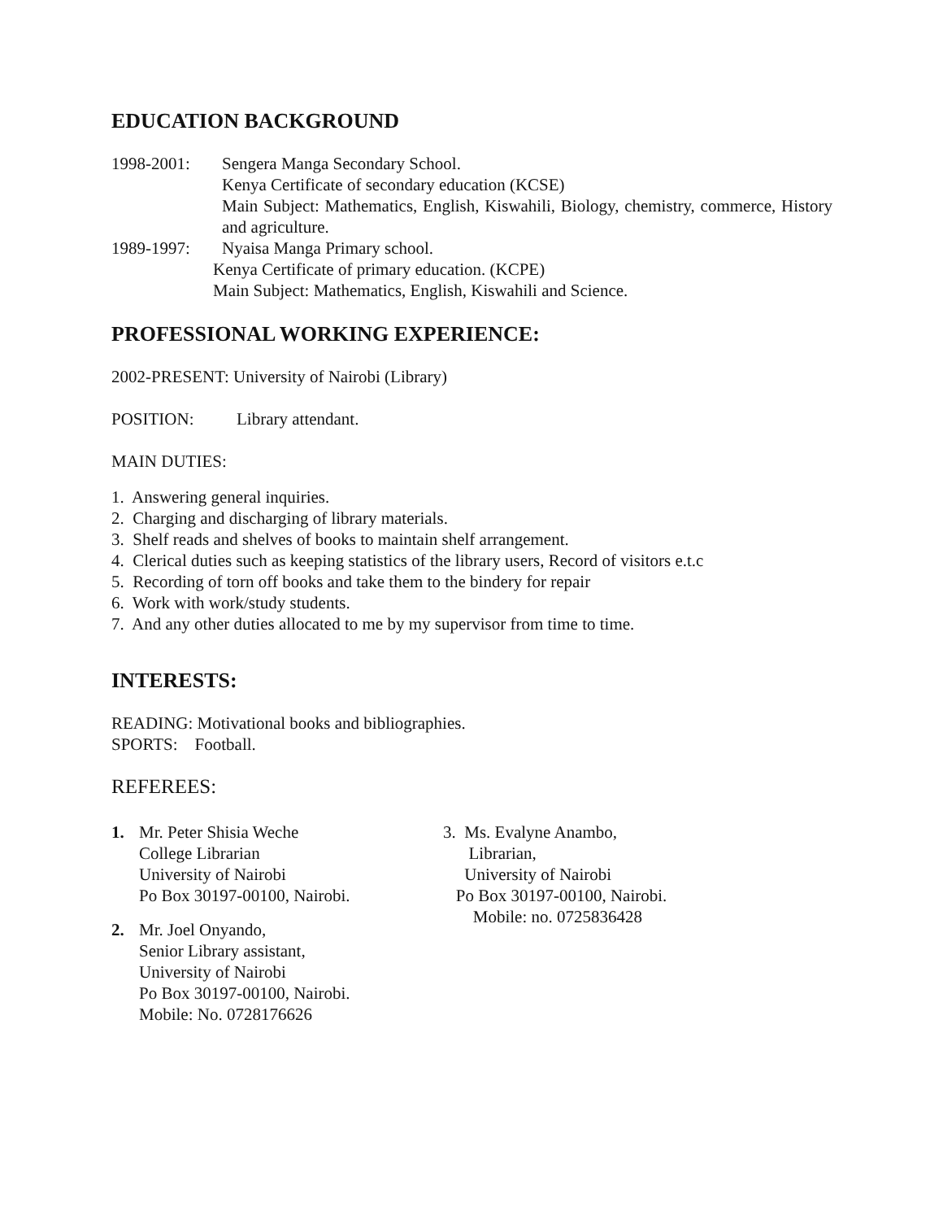EDUCATION BACKGROUND
1998-2001: Sengera Manga Secondary School.
Kenya Certificate of secondary education (KCSE)
Main Subject: Mathematics, English, Kiswahili, Biology, chemistry, commerce, History and agriculture.
1989-1997: Nyaisa Manga Primary school.
Kenya Certificate of primary education. (KCPE)
Main Subject: Mathematics, English, Kiswahili and Science.
PROFESSIONAL WORKING EXPERIENCE:
2002-PRESENT: University of Nairobi (Library)
POSITION: Library attendant.
MAIN DUTIES:
1. Answering general inquiries.
2. Charging and discharging of library materials.
3. Shelf reads and shelves of books to maintain shelf arrangement.
4. Clerical duties such as keeping statistics of the library users, Record of visitors e.t.c
5. Recording of torn off books and take them to the bindery for repair
6. Work with work/study students.
7. And any other duties allocated to me by my supervisor from time to time.
INTERESTS:
READING: Motivational books and bibliographies.
SPORTS: Football.
REFEREES:
1. Mr. Peter Shisia Weche
College Librarian
University of Nairobi
Po Box 30197-00100, Nairobi.
2. Mr. Joel Onyando,
Senior Library assistant,
University of Nairobi
Po Box 30197-00100, Nairobi.
Mobile: No. 0728176626
3. Ms. Evalyne Anambo,
Librarian,
University of Nairobi
Po Box 30197-00100, Nairobi.
Mobile: no. 0725836428